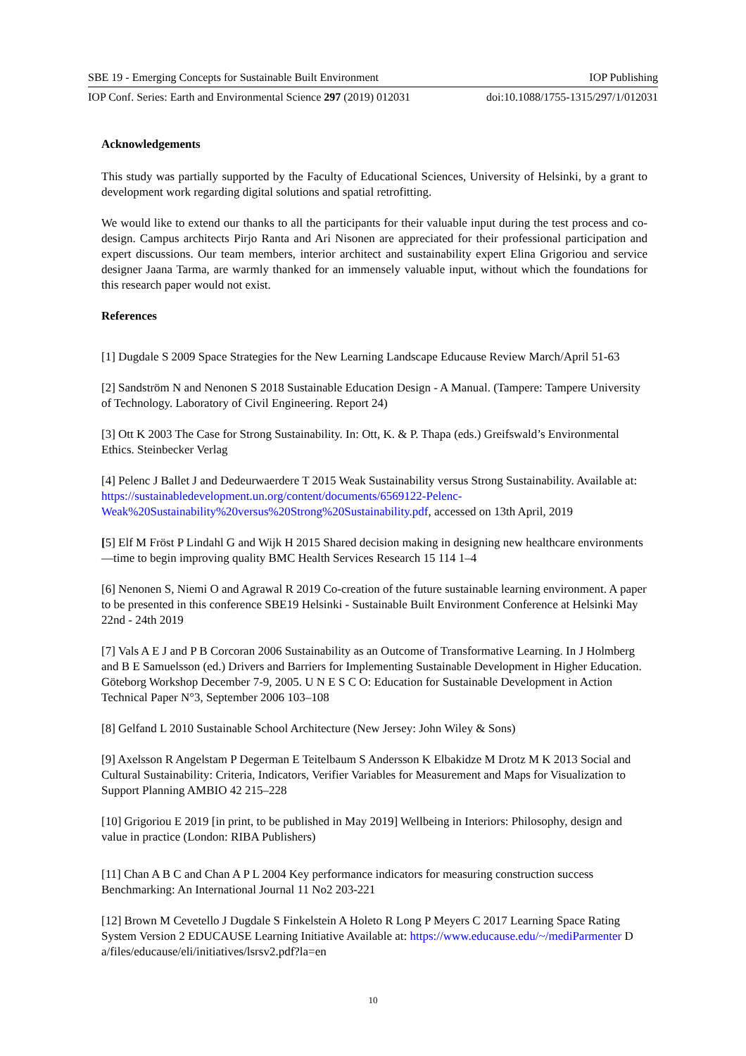SBE 19 - Emerging Concepts for Sustainable Built Environment IOP Publishing
IOP Conf. Series: Earth and Environmental Science 297 (2019) 012031 doi:10.1088/1755-1315/297/1/012031
Acknowledgements
This study was partially supported by the Faculty of Educational Sciences, University of Helsinki, by a grant to development work regarding digital solutions and spatial retrofitting.
We would like to extend our thanks to all the participants for their valuable input during the test process and co-design. Campus architects Pirjo Ranta and Ari Nisonen are appreciated for their professional participation and expert discussions. Our team members, interior architect and sustainability expert Elina Grigoriou and service designer Jaana Tarma, are warmly thanked for an immensely valuable input, without which the foundations for this research paper would not exist.
References
[1] Dugdale S 2009 Space Strategies for the New Learning Landscape Educause Review March/April 51-63
[2] Sandström N and Nenonen S 2018 Sustainable Education Design - A Manual. (Tampere: Tampere University of Technology. Laboratory of Civil Engineering. Report 24)
[3] Ott K 2003 The Case for Strong Sustainability. In: Ott, K. & P. Thapa (eds.) Greifswald’s Environmental Ethics. Steinbecker Verlag
[4] Pelenc J Ballet J and Dedeurwaerdere T 2015 Weak Sustainability versus Strong Sustainability. Available at: https://sustainabledevelopment.un.org/content/documents/6569122-Pelenc-Weak%20Sustainability%20versus%20Strong%20Sustainability.pdf, accessed on 13th April, 2019
[5] Elf M Fröst P Lindahl G and Wijk H 2015 Shared decision making in designing new healthcare environments—time to begin improving quality BMC Health Services Research 15 114 1–4
[6] Nenonen S, Niemi O and Agrawal R 2019 Co-creation of the future sustainable learning environment. A paper to be presented in this conference SBE19 Helsinki - Sustainable Built Environment Conference at Helsinki May 22nd - 24th 2019
[7] Vals A E J and P B Corcoran 2006 Sustainability as an Outcome of Transformative Learning. In J Holmberg and B E Samuelsson (ed.) Drivers and Barriers for Implementing Sustainable Development in Higher Education. Göteborg Workshop December 7-9, 2005. U N E S C O: Education for Sustainable Development in Action Technical Paper N°3, September 2006 103–108
[8] Gelfand L 2010 Sustainable School Architecture (New Jersey: John Wiley & Sons)
[9] Axelsson R Angelstam P Degerman E Teitelbaum S Andersson K Elbakidze M Drotz M K 2013 Social and Cultural Sustainability: Criteria, Indicators, Verifier Variables for Measurement and Maps for Visualization to Support Planning AMBIO 42 215–228
[10] Grigoriou E 2019 [in print, to be published in May 2019] Wellbeing in Interiors: Philosophy, design and value in practice (London: RIBA Publishers)
[11] Chan A B C and Chan A P L 2004 Key performance indicators for measuring construction success Benchmarking: An International Journal 11 No2 203-221
[12] Brown M Cevetello J Dugdale S Finkelstein A Holeto R Long P Meyers C 2017 Learning Space Rating System Version 2 EDUCAUSE Learning Initiative Available at: https://www.educause.edu/~/mediParmenter D a/files/educause/eli/initiatives/lsrsv2.pdf?la=en
10